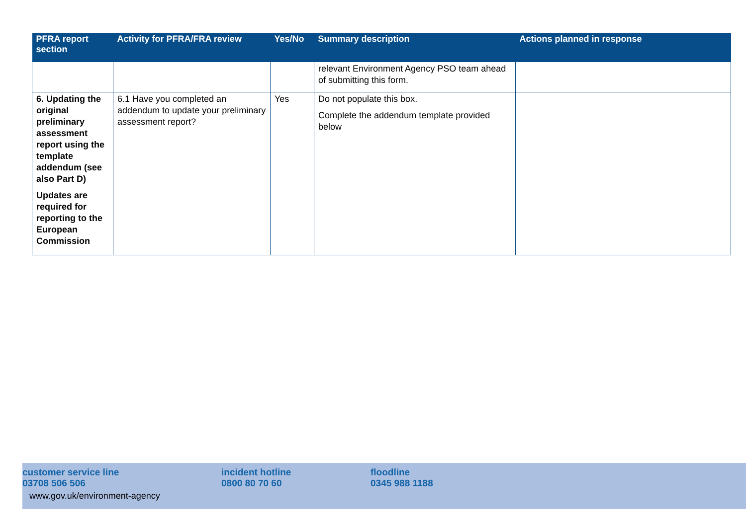| PFRA report section | Activity for PFRA/FRA review | Yes/No | Summary description | Actions planned in response |
| --- | --- | --- | --- | --- |
| | | | relevant Environment Agency PSO team ahead of submitting this form. | |
| 6. Updating the original preliminary assessment report using the template addendum (see also Part D) Updates are required for reporting to the European Commission | 6.1 Have you completed an addendum to update your preliminary assessment report? | Yes | Do not populate this box. Complete the addendum template provided below | |
customer service line
03708 506 506
incident hotline
0800 80 70 60
floodline
0345 988 1188
www.gov.uk/environment-agency